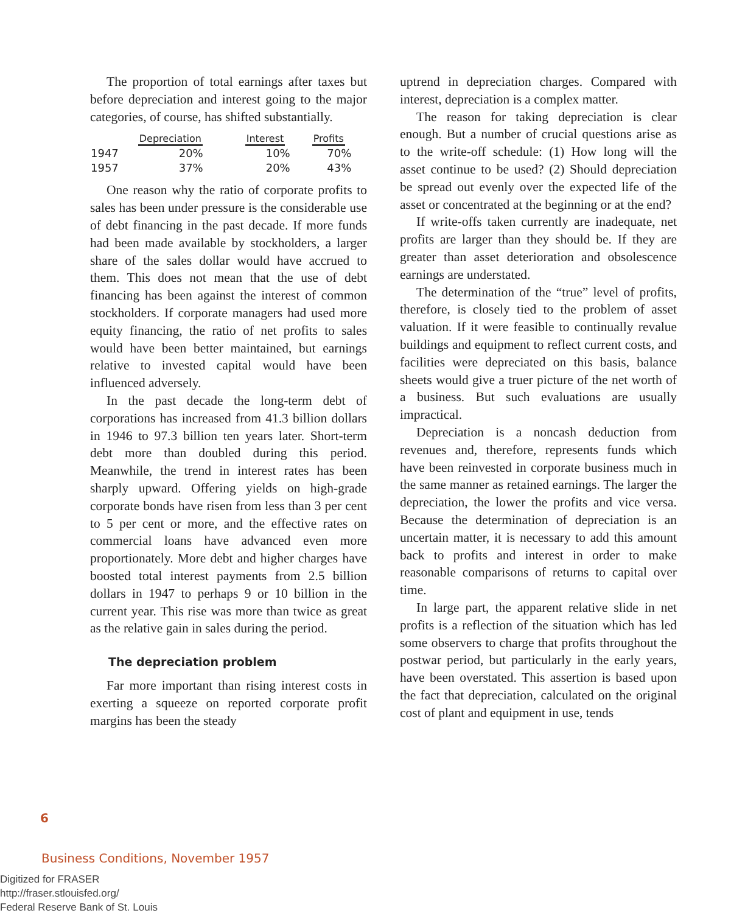6
The proportion of total earnings after taxes but before depreciation and interest going to the major categories, of course, has shifted substantially.
| | Depreciation | Interest | Profits |
| --- | --- | --- | --- |
| 1947 | 20% | 10% | 70% |
| 1957 | 37% | 20% | 43% |
One reason why the ratio of corporate profits to sales has been under pressure is the considerable use of debt financing in the past decade. If more funds had been made available by stockholders, a larger share of the sales dollar would have accrued to them. This does not mean that the use of debt financing has been against the interest of common stockholders. If corporate managers had used more equity financing, the ratio of net profits to sales would have been better maintained, but earnings relative to invested capital would have been influenced adversely.
In the past decade the long-term debt of corporations has increased from 41.3 billion dollars in 1946 to 97.3 billion ten years later. Short-term debt more than doubled during this period. Meanwhile, the trend in interest rates has been sharply upward. Offering yields on high-grade corporate bonds have risen from less than 3 per cent to 5 per cent or more, and the effective rates on commercial loans have advanced even more proportionately. More debt and higher charges have boosted total interest payments from 2.5 billion dollars in 1947 to perhaps 9 or 10 billion in the current year. This rise was more than twice as great as the relative gain in sales during the period.
The depreciation problem
Far more important than rising interest costs in exerting a squeeze on reported corporate profit margins has been the steady
uptrend in depreciation charges. Compared with interest, depreciation is a complex matter.
The reason for taking depreciation is clear enough. But a number of crucial questions arise as to the write-off schedule: (1) How long will the asset continue to be used? (2) Should depreciation be spread out evenly over the expected life of the asset or concentrated at the beginning or at the end?
If write-offs taken currently are inadequate, net profits are larger than they should be. If they are greater than asset deterioration and obsolescence earnings are understated.
The determination of the “true” level of profits, therefore, is closely tied to the problem of asset valuation. If it were feasible to continually revalue buildings and equipment to reflect current costs, and facilities were depreciated on this basis, balance sheets would give a truer picture of the net worth of a business. But such evaluations are usually impractical.
Depreciation is a noncash deduction from revenues and, therefore, represents funds which have been reinvested in corporate business much in the same manner as retained earnings. The larger the depreciation, the lower the profits and vice versa. Because the determination of depreciation is an uncertain matter, it is necessary to add this amount back to profits and interest in order to make reasonable comparisons of returns to capital over time.
In large part, the apparent relative slide in net profits is a reflection of the situation which has led some observers to charge that profits throughout the postwar period, but particularly in the early years, have been overstated. This assertion is based upon the fact that depreciation, calculated on the original cost of plant and equipment in use, tends
Business Conditions, November 1957
Digitized for FRASER
http://fraser.stlouisfed.org/
Federal Reserve Bank of St. Louis